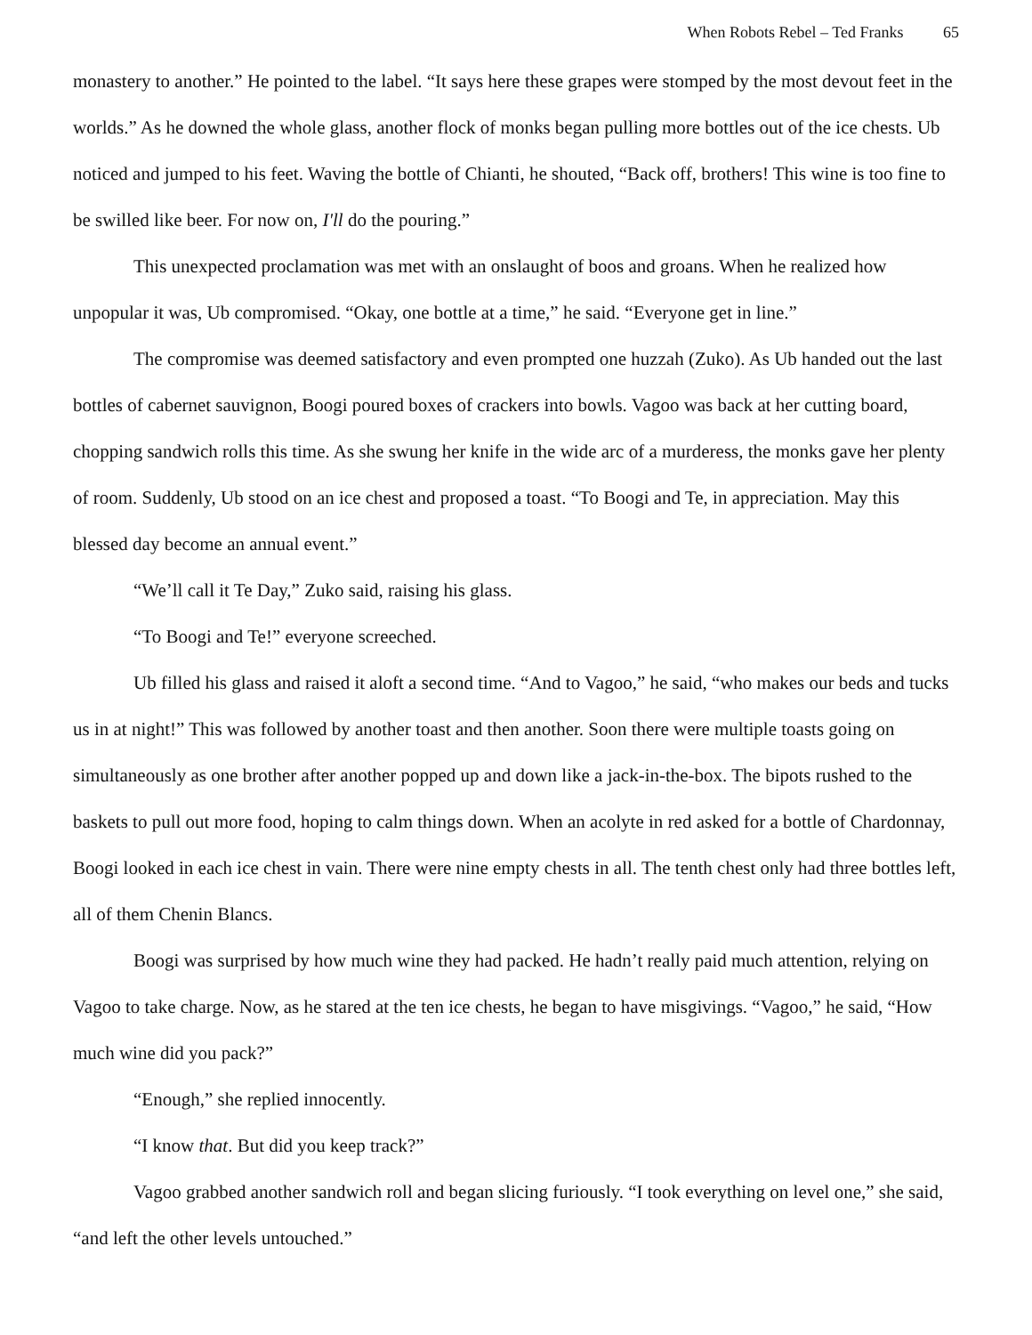When Robots Rebel – Ted Franks 65
monastery to another.” He pointed to the label. “It says here these grapes were stomped by the most devout feet in the worlds.” As he downed the whole glass, another flock of monks began pulling more bottles out of the ice chests. Ub noticed and jumped to his feet. Waving the bottle of Chianti, he shouted, “Back off, brothers! This wine is too fine to be swilled like beer. For now on, I'll do the pouring.”
This unexpected proclamation was met with an onslaught of boos and groans. When he realized how unpopular it was, Ub compromised. “Okay, one bottle at a time,” he said. “Everyone get in line.”
The compromise was deemed satisfactory and even prompted one huzzah (Zuko). As Ub handed out the last bottles of cabernet sauvignon, Boogi poured boxes of crackers into bowls. Vagoo was back at her cutting board, chopping sandwich rolls this time. As she swung her knife in the wide arc of a murderess, the monks gave her plenty of room. Suddenly, Ub stood on an ice chest and proposed a toast. “To Boogi and Te, in appreciation. May this blessed day become an annual event.”
“We’ll call it Te Day,” Zuko said, raising his glass.
“To Boogi and Te!” everyone screeched.
Ub filled his glass and raised it aloft a second time. “And to Vagoo,” he said, “who makes our beds and tucks us in at night!” This was followed by another toast and then another. Soon there were multiple toasts going on simultaneously as one brother after another popped up and down like a jack-in-the-box. The bipots rushed to the baskets to pull out more food, hoping to calm things down. When an acolyte in red asked for a bottle of Chardonnay, Boogi looked in each ice chest in vain. There were nine empty chests in all. The tenth chest only had three bottles left, all of them Chenin Blancs.
Boogi was surprised by how much wine they had packed. He hadn’t really paid much attention, relying on Vagoo to take charge. Now, as he stared at the ten ice chests, he began to have misgivings. “Vagoo,” he said, “How much wine did you pack?”
“Enough,” she replied innocently.
“I know that. But did you keep track?”
Vagoo grabbed another sandwich roll and began slicing furiously. “I took everything on level one,” she said, “and left the other levels untouched.”